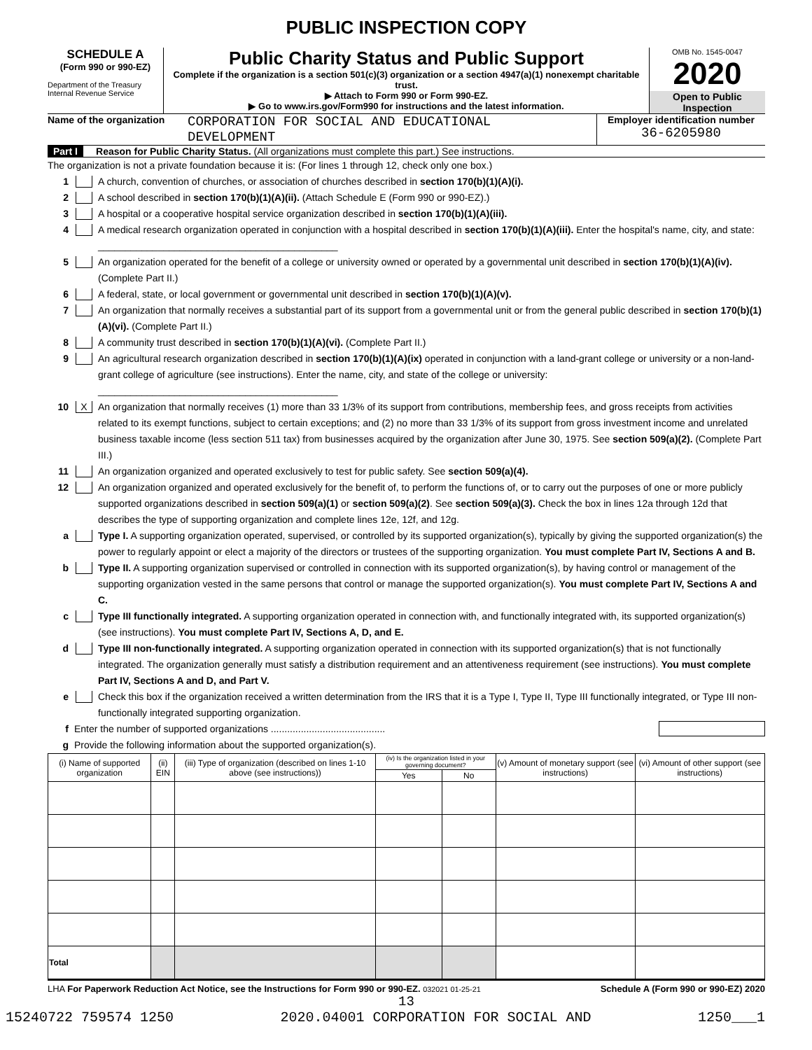PUBLIC INSPECTION COPY
SCHEDULE A
(Form 990 or 990-EZ)
Department of the Treasury
Internal Revenue Service
Public Charity Status and Public Support
Complete if the organization is a section 501(c)(3) organization or a section 4947(a)(1) nonexempt charitable trust.
▶ Attach to Form 990 or Form 990-EZ.
▶ Go to www.irs.gov/Form990 for instructions and the latest information.
OMB No. 1545-0047
2020
Open to Public Inspection
Name of the organization
CORPORATION FOR SOCIAL AND EDUCATIONAL
DEVELOPMENT
Employer identification number
36-6205980
Part I Reason for Public Charity Status. (All organizations must complete this part.) See instructions.
The organization is not a private foundation because it is: (For lines 1 through 12, check only one box.)
1 A church, convention of churches, or association of churches described in section 170(b)(1)(A)(i).
2 A school described in section 170(b)(1)(A)(ii). (Attach Schedule E (Form 990 or 990-EZ).)
3 A hospital or a cooperative hospital service organization described in section 170(b)(1)(A)(iii).
4 A medical research organization operated in conjunction with a hospital described in section 170(b)(1)(A)(iii). Enter the hospital's name, city, and state: ____________________________________________
5 An organization operated for the benefit of a college or university owned or operated by a governmental unit described in section 170(b)(1)(A)(iv). (Complete Part II.)
6 A federal, state, or local government or governmental unit described in section 170(b)(1)(A)(v).
7 An organization that normally receives a substantial part of its support from a governmental unit or from the general public described in section 170(b)(1)(A)(vi). (Complete Part II.)
8 A community trust described in section 170(b)(1)(A)(vi). (Complete Part II.)
9 An agricultural research organization described in section 170(b)(1)(A)(ix) operated in conjunction with a land-grant college or university or a non-land-grant college of agriculture (see instructions). Enter the name, city, and state of the college or university: ____________________________________________
10 X An organization that normally receives (1) more than 33 1/3% of its support from contributions, membership fees, and gross receipts from activities related to its exempt functions, subject to certain exceptions; and (2) no more than 33 1/3% of its support from gross investment income and unrelated business taxable income (less section 511 tax) from businesses acquired by the organization after June 30, 1975. See section 509(a)(2). (Complete Part III.)
11 An organization organized and operated exclusively to test for public safety. See section 509(a)(4).
12 An organization organized and operated exclusively for the benefit of, to perform the functions of, or to carry out the purposes of one or more publicly supported organizations described in section 509(a)(1) or section 509(a)(2). See section 509(a)(3). Check the box in lines 12a through 12d that describes the type of supporting organization and complete lines 12e, 12f, and 12g.
a Type I. A supporting organization operated, supervised, or controlled by its supported organization(s), typically by giving the supported organization(s) the power to regularly appoint or elect a majority of the directors or trustees of the supporting organization. You must complete Part IV, Sections A and B.
b Type II. A supporting organization supervised or controlled in connection with its supported organization(s), by having control or management of the supporting organization vested in the same persons that control or manage the supported organization(s). You must complete Part IV, Sections A and C.
c Type III functionally integrated. A supporting organization operated in connection with, and functionally integrated with, its supported organization(s) (see instructions). You must complete Part IV, Sections A, D, and E.
d Type III non-functionally integrated. A supporting organization operated in connection with its supported organization(s) that is not functionally integrated. The organization generally must satisfy a distribution requirement and an attentiveness requirement (see instructions). You must complete Part IV, Sections A and D, and Part V.
e Check this box if the organization received a written determination from the IRS that it is a Type I, Type II, Type III functionally integrated, or Type III non-functionally integrated supporting organization.
f Enter the number of supported organizations ..........................................
g Provide the following information about the supported organization(s).
| (i) Name of supported organization | (ii) EIN | (iii) Type of organization (described on lines 1-10 above (see instructions)) | (iv) Is the organization listed in your governing document? | | (v) Amount of monetary support (see instructions) | (vi) Amount of other support (see instructions) |
| --- | --- | --- | --- | --- | --- | --- |
| | | | Yes | No | | |
| Total | | | | | | |
LHA For Paperwork Reduction Act Notice, see the Instructions for Form 990 or 990-EZ. 032021 01-25-21 Schedule A (Form 990 or 990-EZ) 2020
13
15240722 759574 1250 2020.04001 CORPORATION FOR SOCIAL AND 1250___1